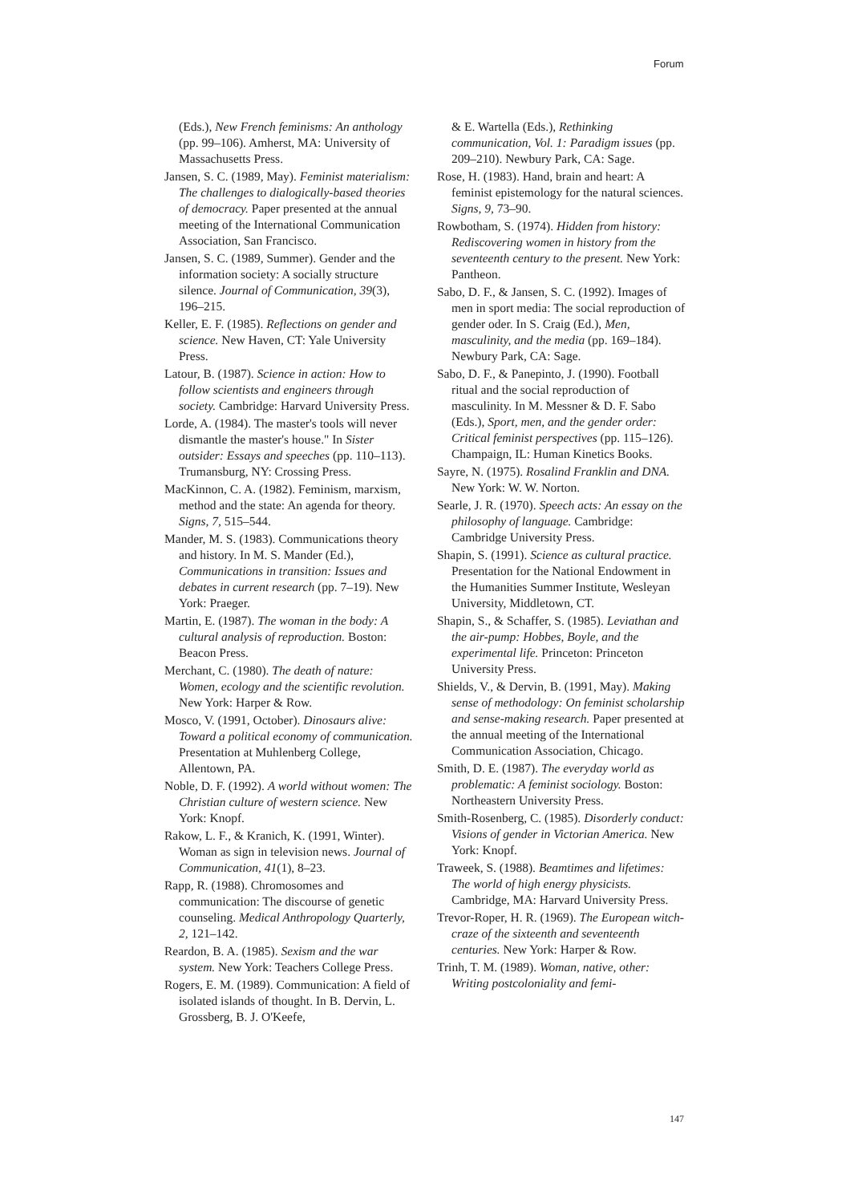Forum
(Eds.), New French feminisms: An anthology (pp. 99–106). Amherst, MA: University of Massachusetts Press.
Jansen, S. C. (1989, May). Feminist materialism: The challenges to dialogically-based theories of democracy. Paper presented at the annual meeting of the International Communication Association, San Francisco.
Jansen, S. C. (1989, Summer). Gender and the information society: A socially structure silence. Journal of Communication, 39(3), 196–215.
Keller, E. F. (1985). Reflections on gender and science. New Haven, CT: Yale University Press.
Latour, B. (1987). Science in action: How to follow scientists and engineers through society. Cambridge: Harvard University Press.
Lorde, A. (1984). The master's tools will never dismantle the master's house." In Sister outsider: Essays and speeches (pp. 110–113). Trumansburg, NY: Crossing Press.
MacKinnon, C. A. (1982). Feminism, marxism, method and the state: An agenda for theory. Signs, 7, 515–544.
Mander, M. S. (1983). Communications theory and history. In M. S. Mander (Ed.), Communications in transition: Issues and debates in current research (pp. 7–19). New York: Praeger.
Martin, E. (1987). The woman in the body: A cultural analysis of reproduction. Boston: Beacon Press.
Merchant, C. (1980). The death of nature: Women, ecology and the scientific revolution. New York: Harper & Row.
Mosco, V. (1991, October). Dinosaurs alive: Toward a political economy of communication. Presentation at Muhlenberg College, Allentown, PA.
Noble, D. F. (1992). A world without women: The Christian culture of western science. New York: Knopf.
Rakow, L. F., & Kranich, K. (1991, Winter). Woman as sign in television news. Journal of Communication, 41(1), 8–23.
Rapp, R. (1988). Chromosomes and communication: The discourse of genetic counseling. Medical Anthropology Quarterly, 2, 121–142.
Reardon, B. A. (1985). Sexism and the war system. New York: Teachers College Press.
Rogers, E. M. (1989). Communication: A field of isolated islands of thought. In B. Dervin, L. Grossberg, B. J. O'Keefe,
& E. Wartella (Eds.), Rethinking communication, Vol. 1: Paradigm issues (pp. 209–210). Newbury Park, CA: Sage.
Rose, H. (1983). Hand, brain and heart: A feminist epistemology for the natural sciences. Signs, 9, 73–90.
Rowbotham, S. (1974). Hidden from history: Rediscovering women in history from the seventeenth century to the present. New York: Pantheon.
Sabo, D. F., & Jansen, S. C. (1992). Images of men in sport media: The social reproduction of gender oder. In S. Craig (Ed.), Men, masculinity, and the media (pp. 169–184). Newbury Park, CA: Sage.
Sabo, D. F., & Panepinto, J. (1990). Football ritual and the social reproduction of masculinity. In M. Messner & D. F. Sabo (Eds.), Sport, men, and the gender order: Critical feminist perspectives (pp. 115–126). Champaign, IL: Human Kinetics Books.
Sayre, N. (1975). Rosalind Franklin and DNA. New York: W. W. Norton.
Searle, J. R. (1970). Speech acts: An essay on the philosophy of language. Cambridge: Cambridge University Press.
Shapin, S. (1991). Science as cultural practice. Presentation for the National Endowment in the Humanities Summer Institute, Wesleyan University, Middletown, CT.
Shapin, S., & Schaffer, S. (1985). Leviathan and the air-pump: Hobbes, Boyle, and the experimental life. Princeton: Princeton University Press.
Shields, V., & Dervin, B. (1991, May). Making sense of methodology: On feminist scholarship and sense-making research. Paper presented at the annual meeting of the International Communication Association, Chicago.
Smith, D. E. (1987). The everyday world as problematic: A feminist sociology. Boston: Northeastern University Press.
Smith-Rosenberg, C. (1985). Disorderly conduct: Visions of gender in Victorian America. New York: Knopf.
Traweek, S. (1988). Beamtimes and lifetimes: The world of high energy physicists. Cambridge, MA: Harvard University Press.
Trevor-Roper, H. R. (1969). The European witch-craze of the sixteenth and seventeenth centuries. New York: Harper & Row.
Trinh, T. M. (1989). Woman, native, other: Writing postcoloniality and femi-
147